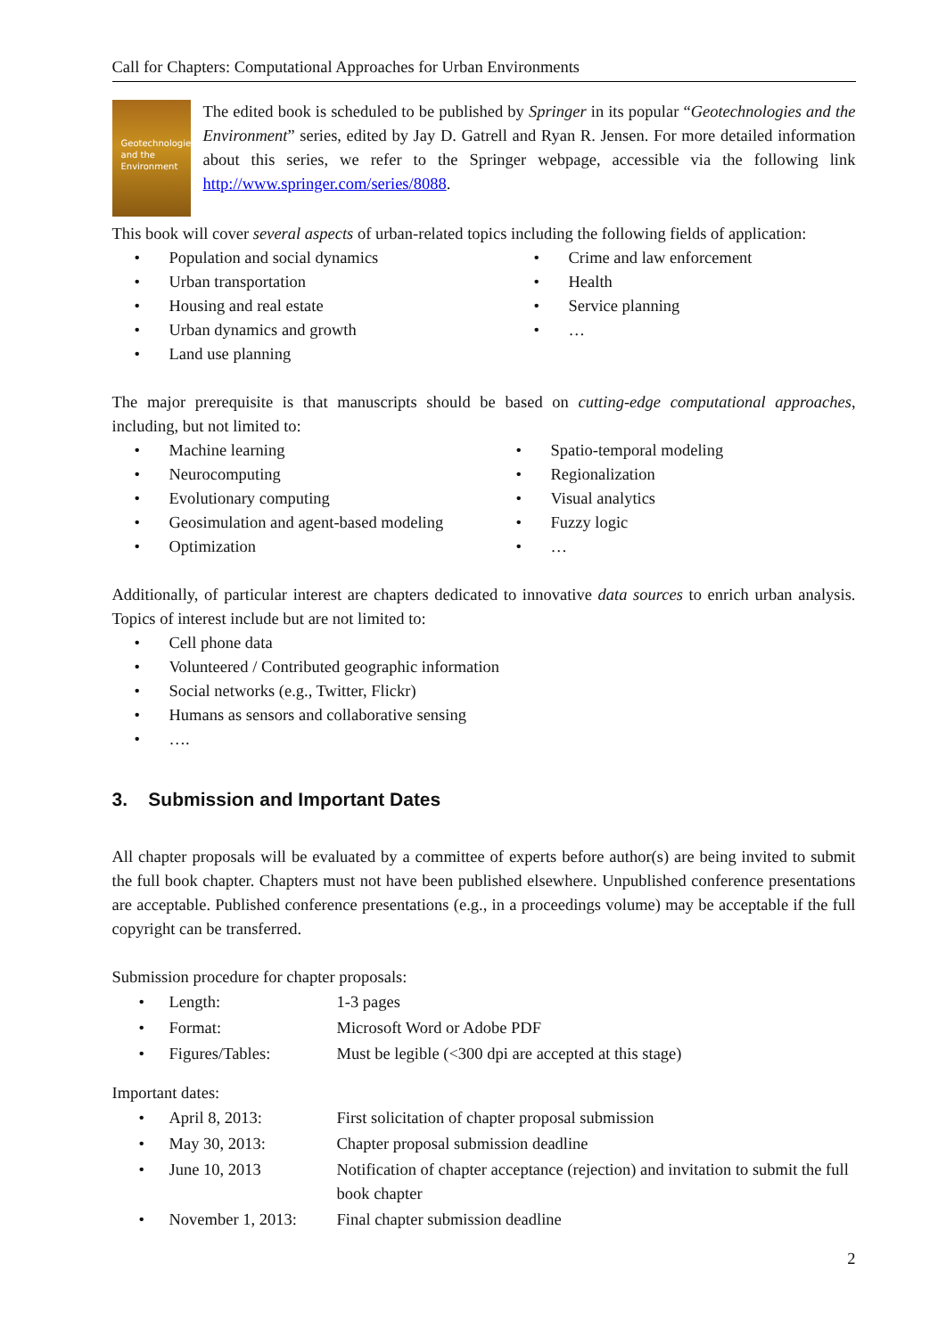Call for Chapters: Computational Approaches for Urban Environments
Geotechnologies and the Environment
The edited book is scheduled to be published by Springer in its popular “Geotechnologies and the Environment” series, edited by Jay D. Gatrell and Ryan R. Jensen. For more detailed information about this series, we refer to the Springer webpage, accessible via the following link http://www.springer.com/series/8088.
This book will cover several aspects of urban-related topics including the following fields of application:
• Population and social dynamics
• Urban transportation
• Housing and real estate
• Urban dynamics and growth
• Land use planning
• Crime and law enforcement
• Health
• Service planning
• …
The major prerequisite is that manuscripts should be based on cutting-edge computational approaches, including, but not limited to:
• Machine learning
• Neurocomputing
• Evolutionary computing
• Geosimulation and agent-based modeling
• Optimization
• Spatio-temporal modeling
• Regionalization
• Visual analytics
• Fuzzy logic
• …
Additionally, of particular interest are chapters dedicated to innovative data sources to enrich urban analysis. Topics of interest include but are not limited to:
• Cell phone data
• Volunteered / Contributed geographic information
• Social networks (e.g., Twitter, Flickr)
• Humans as sensors and collaborative sensing
• ….
3. Submission and Important Dates
All chapter proposals will be evaluated by a committee of experts before author(s) are being invited to submit the full book chapter. Chapters must not have been published elsewhere. Unpublished conference presentations are acceptable. Published conference presentations (e.g., in a proceedings volume) may be acceptable if the full copyright can be transferred.
Submission procedure for chapter proposals:
| • | Length: | 1-3 pages |
| • | Format: | Microsoft Word or Adobe PDF |
| • | Figures/Tables: | Must be legible (<300 dpi are accepted at this stage) |
Important dates:
| • | April 8, 2013: | First solicitation of chapter proposal submission |
| • | May 30, 2013: | Chapter proposal submission deadline |
| • | June 10, 2013 | Notification of chapter acceptance (rejection) and invitation to submit the full book chapter |
| • | November 1, 2013: | Final chapter submission deadline |
2